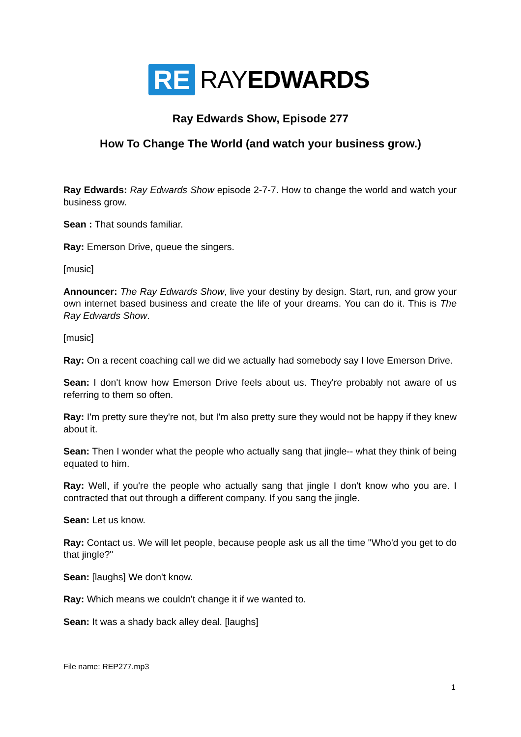RE RAYEDWARDS
Ray Edwards Show, Episode 277
How To Change The World (and watch your business grow.)
Ray Edwards: Ray Edwards Show episode 2-7-7. How to change the world and watch your business grow.
Sean : That sounds familiar.
Ray: Emerson Drive, queue the singers.
[music]
Announcer: The Ray Edwards Show, live your destiny by design. Start, run, and grow your own internet based business and create the life of your dreams. You can do it. This is The Ray Edwards Show.
[music]
Ray: On a recent coaching call we did we actually had somebody say I love Emerson Drive.
Sean: I don't know how Emerson Drive feels about us. They're probably not aware of us referring to them so often.
Ray: I'm pretty sure they're not, but I'm also pretty sure they would not be happy if they knew about it.
Sean: Then I wonder what the people who actually sang that jingle-- what they think of being equated to him.
Ray: Well, if you're the people who actually sang that jingle I don't know who you are. I contracted that out through a different company. If you sang the jingle.
Sean: Let us know.
Ray: Contact us. We will let people, because people ask us all the time "Who'd you get to do that jingle?"
Sean: [laughs] We don't know.
Ray: Which means we couldn't change it if we wanted to.
Sean: It was a shady back alley deal. [laughs]
File name: REP277.mp3
1